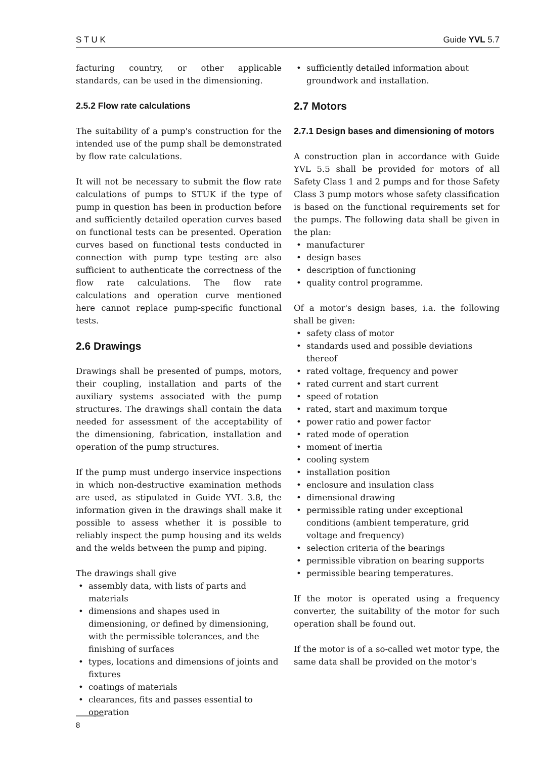S T U K Guide YVL 5.7
facturing country, or other applicable standards, can be used in the dimensioning.
2.5.2 Flow rate calculations
The suitability of a pump's construction for the intended use of the pump shall be demonstrated by flow rate calculations.
It will not be necessary to submit the flow rate calculations of pumps to STUK if the type of pump in question has been in production before and sufficiently detailed operation curves based on functional tests can be presented. Operation curves based on functional tests conducted in connection with pump type testing are also sufficient to authenticate the correctness of the flow rate calculations. The flow rate calculations and operation curve mentioned here cannot replace pump-specific functional tests.
2.6 Drawings
Drawings shall be presented of pumps, motors, their coupling, installation and parts of the auxiliary systems associated with the pump structures. The drawings shall contain the data needed for assessment of the acceptability of the dimensioning, fabrication, installation and operation of the pump structures.
If the pump must undergo inservice inspections in which non-destructive examination methods are used, as stipulated in Guide YVL 3.8, the information given in the drawings shall make it possible to assess whether it is possible to reliably inspect the pump housing and its welds and the welds between the pump and piping.
The drawings shall give
• assembly data, with lists of parts and materials
• dimensions and shapes used in dimensioning, or defined by dimensioning, with the permissible tolerances, and the finishing of surfaces
• types, locations and dimensions of joints and fixtures
• coatings of materials
• clearances, fits and passes essential to operation
• sufficiently detailed information about groundwork and installation.
2.7 Motors
2.7.1 Design bases and dimensioning of motors
A construction plan in accordance with Guide YVL 5.5 shall be provided for motors of all Safety Class 1 and 2 pumps and for those Safety Class 3 pump motors whose safety classification is based on the functional requirements set for the pumps. The following data shall be given in the plan:
• manufacturer
• design bases
• description of functioning
• quality control programme.
Of a motor's design bases, i.a. the following shall be given:
• safety class of motor
• standards used and possible deviations thereof
• rated voltage, frequency and power
• rated current and start current
• speed of rotation
• rated, start and maximum torque
• power ratio and power factor
• rated mode of operation
• moment of inertia
• cooling system
• installation position
• enclosure and insulation class
• dimensional drawing
• permissible rating under exceptional conditions (ambient temperature, grid voltage and frequency)
• selection criteria of the bearings
• permissible vibration on bearing supports
• permissible bearing temperatures.
If the motor is operated using a frequency converter, the suitability of the motor for such operation shall be found out.
If the motor is of a so-called wet motor type, the same data shall be provided on the motor's
8